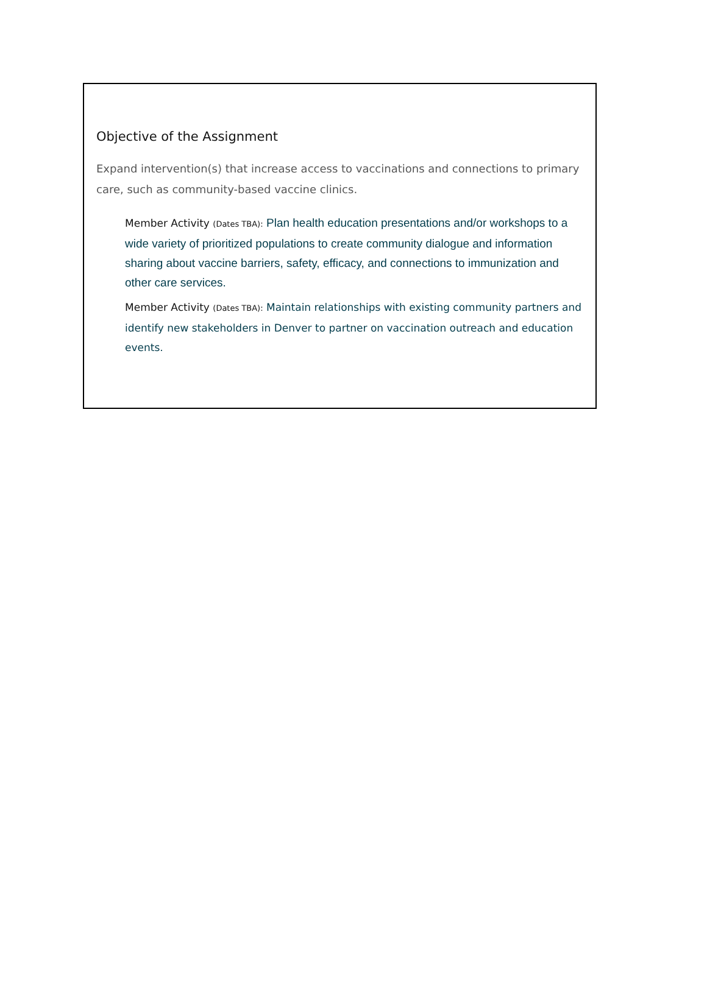Objective of the Assignment
Expand intervention(s) that increase access to vaccinations and connections to primary care, such as community-based vaccine clinics.
Member Activity (Dates TBA): Plan health education presentations and/or workshops to a wide variety of prioritized populations to create community dialogue and information sharing about vaccine barriers, safety, efficacy, and connections to immunization and other care services.
Member Activity (Dates TBA): Maintain relationships with existing community partners and identify new stakeholders in Denver to partner on vaccination outreach and education events.